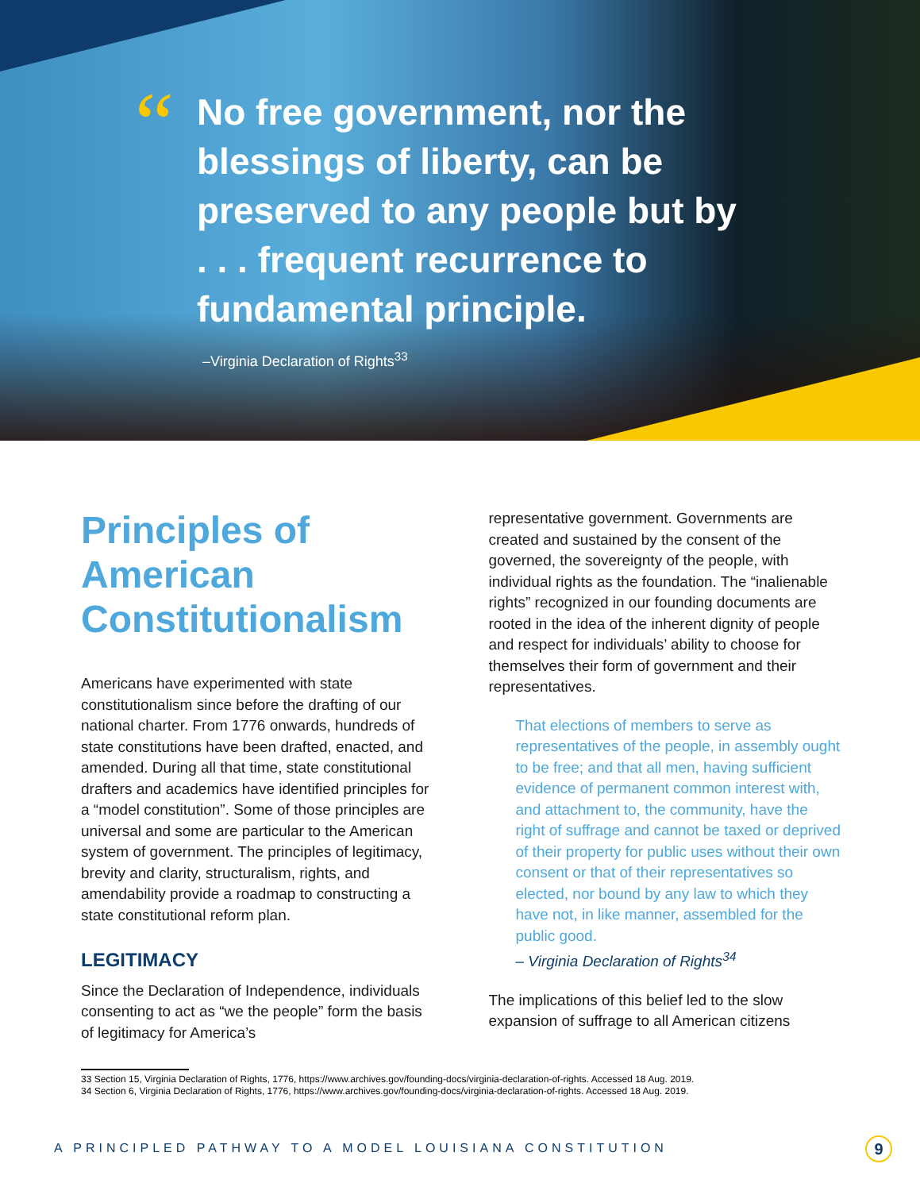“
No free government, nor the blessings of liberty, can be preserved to any people but by . . . frequent recurrence to fundamental principle.
–Virginia Declaration of Rights<sup>33</sup>
Principles of American Constitutionalism
Americans have experimented with state constitutionalism since before the drafting of our national charter. From 1776 onwards, hundreds of state constitutions have been drafted, enacted, and amended. During all that time, state constitutional drafters and academics have identified principles for a “model constitution”. Some of those principles are universal and some are particular to the American system of government. The principles of legitimacy, brevity and clarity, structuralism, rights, and amendability provide a roadmap to constructing a state constitutional reform plan.
LEGITIMACY
Since the Declaration of Independence, individuals consenting to act as “we the people” form the basis of legitimacy for America’s
representative government. Governments are created and sustained by the consent of the governed, the sovereignty of the people, with individual rights as the foundation. The “inalienable rights” recognized in our founding documents are rooted in the idea of the inherent dignity of people and respect for individuals’ ability to choose for themselves their form of government and their representatives.
That elections of members to serve as representatives of the people, in assembly ought to be free; and that all men, having sufficient evidence of permanent common interest with, and attachment to, the community, have the right of suffrage and cannot be taxed or deprived of their property for public uses without their own consent or that of their representatives so elected, nor bound by any law to which they have not, in like manner, assembled for the public good.
– Virginia Declaration of Rights<sup>34</sup>
The implications of this belief led to the slow expansion of suffrage to all American citizens
33 Section 15, Virginia Declaration of Rights, 1776, https://www.archives.gov/founding-docs/virginia-declaration-of-rights. Accessed 18 Aug. 2019.
34 Section 6, Virginia Declaration of Rights, 1776, https://www.archives.gov/founding-docs/virginia-declaration-of-rights. Accessed 18 Aug. 2019.
A PRINCIPLED PATHWAY TO A MODEL LOUISIANA CONSTITUTION
9